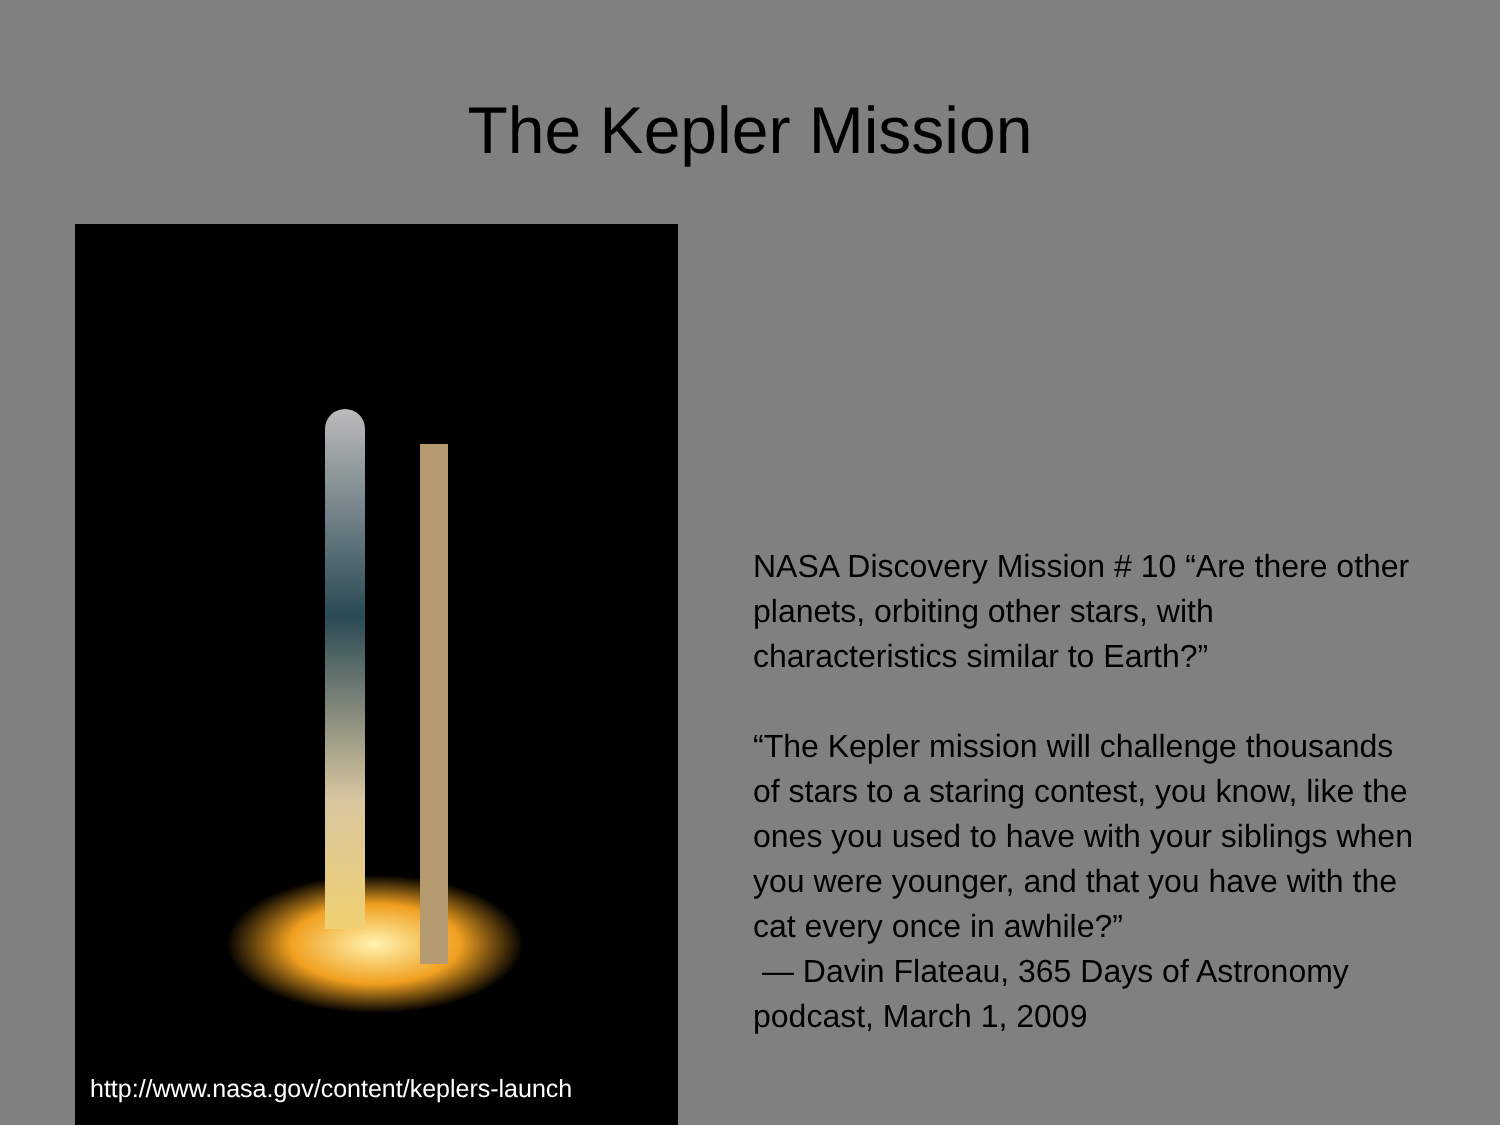The Kepler Mission
http://www.nasa.gov/content/keplers-launch
NASA Discovery Mission # 10 “Are there other planets, orbiting other stars, with characteristics similar to Earth?”
“The Kepler mission will challenge thousands of stars to a staring contest, you know, like the ones you used to have with your siblings when you were younger, and that you have with the cat every once in awhile?”
— Davin Flateau, 365 Days of Astronomy podcast, March 1, 2009